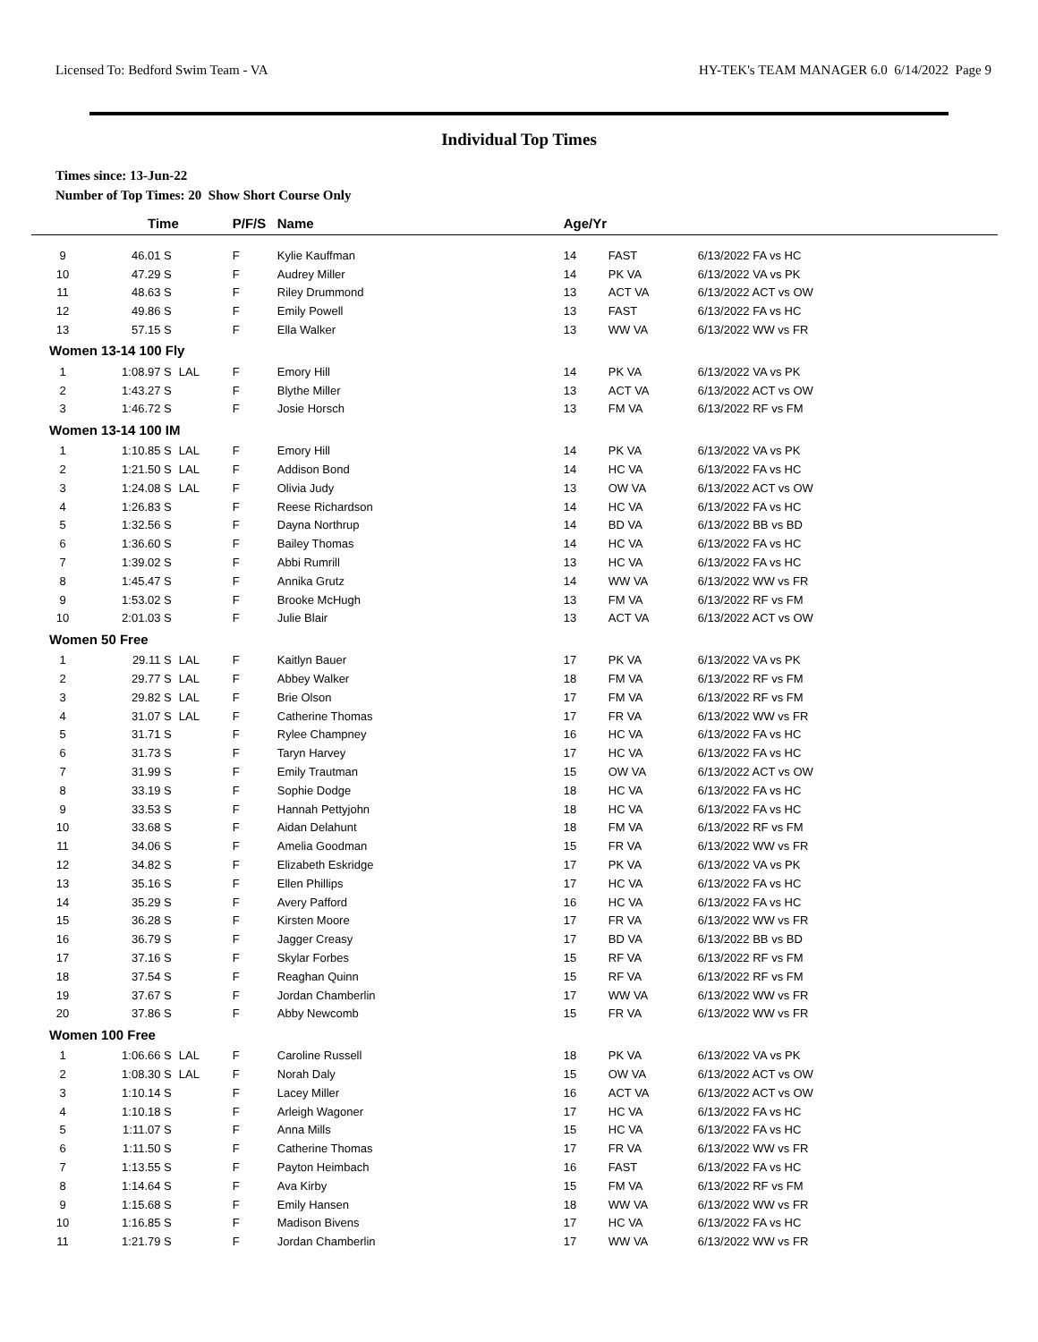Licensed To: Bedford Swim Team - VA HY-TEK's TEAM MANAGER 6.0 6/14/2022 Page 9
Individual Top Times
Times since: 13-Jun-22
Number of Top Times: 20 Show Short Course Only
| | Time | | P/F/S | Name | Age/Yr | | |
| --- | --- | --- | --- | --- | --- | --- | --- |
| 9 | 46.01 S | | F | Kylie Kauffman | 14 | FAST | 6/13/2022 FA vs HC |
| 10 | 47.29 S | | F | Audrey Miller | 14 | PK VA | 6/13/2022 VA vs PK |
| 11 | 48.63 S | | F | Riley Drummond | 13 | ACT VA | 6/13/2022 ACT vs OW |
| 12 | 49.86 S | | F | Emily Powell | 13 | FAST | 6/13/2022 FA vs HC |
| 13 | 57.15 S | | F | Ella Walker | 13 | WW VA | 6/13/2022 WW vs FR |
| Women 13-14 100 Fly | | | | | | | |
| 1 | 1:08.97 S | LAL | F | Emory Hill | 14 | PK VA | 6/13/2022 VA vs PK |
| 2 | 1:43.27 S | | F | Blythe Miller | 13 | ACT VA | 6/13/2022 ACT vs OW |
| 3 | 1:46.72 S | | F | Josie Horsch | 13 | FM VA | 6/13/2022 RF vs FM |
| Women 13-14 100 IM | | | | | | | |
| 1 | 1:10.85 S | LAL | F | Emory Hill | 14 | PK VA | 6/13/2022 VA vs PK |
| 2 | 1:21.50 S | LAL | F | Addison Bond | 14 | HC VA | 6/13/2022 FA vs HC |
| 3 | 1:24.08 S | LAL | F | Olivia Judy | 13 | OW VA | 6/13/2022 ACT vs OW |
| 4 | 1:26.83 S | | F | Reese Richardson | 14 | HC VA | 6/13/2022 FA vs HC |
| 5 | 1:32.56 S | | F | Dayna Northrup | 14 | BD VA | 6/13/2022 BB vs BD |
| 6 | 1:36.60 S | | F | Bailey Thomas | 14 | HC VA | 6/13/2022 FA vs HC |
| 7 | 1:39.02 S | | F | Abbi Rumrill | 13 | HC VA | 6/13/2022 FA vs HC |
| 8 | 1:45.47 S | | F | Annika Grutz | 14 | WW VA | 6/13/2022 WW vs FR |
| 9 | 1:53.02 S | | F | Brooke McHugh | 13 | FM VA | 6/13/2022 RF vs FM |
| 10 | 2:01.03 S | | F | Julie Blair | 13 | ACT VA | 6/13/2022 ACT vs OW |
| Women 50 Free | | | | | | | |
| 1 | 29.11 S | LAL | F | Kaitlyn Bauer | 17 | PK VA | 6/13/2022 VA vs PK |
| 2 | 29.77 S | LAL | F | Abbey Walker | 18 | FM VA | 6/13/2022 RF vs FM |
| 3 | 29.82 S | LAL | F | Brie Olson | 17 | FM VA | 6/13/2022 RF vs FM |
| 4 | 31.07 S | LAL | F | Catherine Thomas | 17 | FR VA | 6/13/2022 WW vs FR |
| 5 | 31.71 S | | F | Rylee Champney | 16 | HC VA | 6/13/2022 FA vs HC |
| 6 | 31.73 S | | F | Taryn Harvey | 17 | HC VA | 6/13/2022 FA vs HC |
| 7 | 31.99 S | | F | Emily Trautman | 15 | OW VA | 6/13/2022 ACT vs OW |
| 8 | 33.19 S | | F | Sophie Dodge | 18 | HC VA | 6/13/2022 FA vs HC |
| 9 | 33.53 S | | F | Hannah Pettyjohn | 18 | HC VA | 6/13/2022 FA vs HC |
| 10 | 33.68 S | | F | Aidan Delahunt | 18 | FM VA | 6/13/2022 RF vs FM |
| 11 | 34.06 S | | F | Amelia Goodman | 15 | FR VA | 6/13/2022 WW vs FR |
| 12 | 34.82 S | | F | Elizabeth Eskridge | 17 | PK VA | 6/13/2022 VA vs PK |
| 13 | 35.16 S | | F | Ellen Phillips | 17 | HC VA | 6/13/2022 FA vs HC |
| 14 | 35.29 S | | F | Avery Pafford | 16 | HC VA | 6/13/2022 FA vs HC |
| 15 | 36.28 S | | F | Kirsten Moore | 17 | FR VA | 6/13/2022 WW vs FR |
| 16 | 36.79 S | | F | Jagger Creasy | 17 | BD VA | 6/13/2022 BB vs BD |
| 17 | 37.16 S | | F | Skylar Forbes | 15 | RF VA | 6/13/2022 RF vs FM |
| 18 | 37.54 S | | F | Reaghan Quinn | 15 | RF VA | 6/13/2022 RF vs FM |
| 19 | 37.67 S | | F | Jordan Chamberlin | 17 | WW VA | 6/13/2022 WW vs FR |
| 20 | 37.86 S | | F | Abby Newcomb | 15 | FR VA | 6/13/2022 WW vs FR |
| Women 100 Free | | | | | | | |
| 1 | 1:06.66 S | LAL | F | Caroline Russell | 18 | PK VA | 6/13/2022 VA vs PK |
| 2 | 1:08.30 S | LAL | F | Norah Daly | 15 | OW VA | 6/13/2022 ACT vs OW |
| 3 | 1:10.14 S | | F | Lacey Miller | 16 | ACT VA | 6/13/2022 ACT vs OW |
| 4 | 1:10.18 S | | F | Arleigh Wagoner | 17 | HC VA | 6/13/2022 FA vs HC |
| 5 | 1:11.07 S | | F | Anna Mills | 15 | HC VA | 6/13/2022 FA vs HC |
| 6 | 1:11.50 S | | F | Catherine Thomas | 17 | FR VA | 6/13/2022 WW vs FR |
| 7 | 1:13.55 S | | F | Payton Heimbach | 16 | FAST | 6/13/2022 FA vs HC |
| 8 | 1:14.64 S | | F | Ava Kirby | 15 | FM VA | 6/13/2022 RF vs FM |
| 9 | 1:15.68 S | | F | Emily Hansen | 18 | WW VA | 6/13/2022 WW vs FR |
| 10 | 1:16.85 S | | F | Madison Bivens | 17 | HC VA | 6/13/2022 FA vs HC |
| 11 | 1:21.79 S | | F | Jordan Chamberlin | 17 | WW VA | 6/13/2022 WW vs FR |